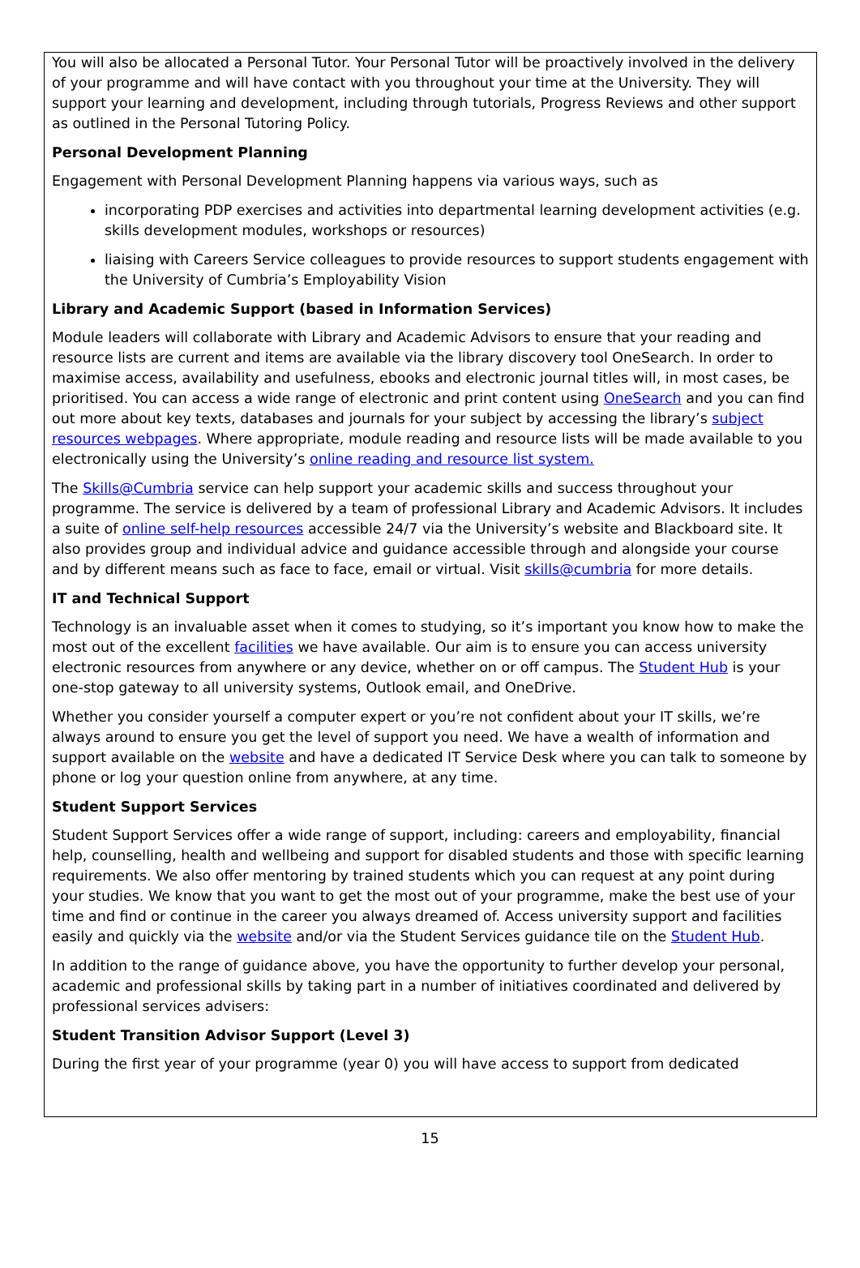You will also be allocated a Personal Tutor. Your Personal Tutor will be proactively involved in the delivery of your programme and will have contact with you throughout your time at the University. They will support your learning and development, including through tutorials, Progress Reviews and other support as outlined in the Personal Tutoring Policy.
Personal Development Planning
Engagement with Personal Development Planning happens via various ways, such as
incorporating PDP exercises and activities into departmental learning development activities (e.g. skills development modules, workshops or resources)
liaising with Careers Service colleagues to provide resources to support students engagement with the University of Cumbria’s Employability Vision
Library and Academic Support (based in Information Services)
Module leaders will collaborate with Library and Academic Advisors to ensure that your reading and resource lists are current and items are available via the library discovery tool OneSearch. In order to maximise access, availability and usefulness, ebooks and electronic journal titles will, in most cases, be prioritised. You can access a wide range of electronic and print content using OneSearch and you can find out more about key texts, databases and journals for your subject by accessing the library’s subject resources webpages. Where appropriate, module reading and resource lists will be made available to you electronically using the University’s online reading and resource list system.
The Skills@Cumbria service can help support your academic skills and success throughout your programme. The service is delivered by a team of professional Library and Academic Advisors. It includes a suite of online self-help resources accessible 24/7 via the University’s website and Blackboard site. It also provides group and individual advice and guidance accessible through and alongside your course and by different means such as face to face, email or virtual. Visit skills@cumbria for more details.
IT and Technical Support
Technology is an invaluable asset when it comes to studying, so it’s important you know how to make the most out of the excellent facilities we have available. Our aim is to ensure you can access university electronic resources from anywhere or any device, whether on or off campus. The Student Hub is your one-stop gateway to all university systems, Outlook email, and OneDrive.
Whether you consider yourself a computer expert or you’re not confident about your IT skills, we’re always around to ensure you get the level of support you need. We have a wealth of information and support available on the website and have a dedicated IT Service Desk where you can talk to someone by phone or log your question online from anywhere, at any time.
Student Support Services
Student Support Services offer a wide range of support, including: careers and employability, financial help, counselling, health and wellbeing and support for disabled students and those with specific learning requirements. We also offer mentoring by trained students which you can request at any point during your studies. We know that you want to get the most out of your programme, make the best use of your time and find or continue in the career you always dreamed of. Access university support and facilities easily and quickly via the website and/or via the Student Services guidance tile on the Student Hub.
In addition to the range of guidance above, you have the opportunity to further develop your personal, academic and professional skills by taking part in a number of initiatives coordinated and delivered by professional services advisers:
Student Transition Advisor Support (Level 3)
During the first year of your programme (year 0) you will have access to support from dedicated
15